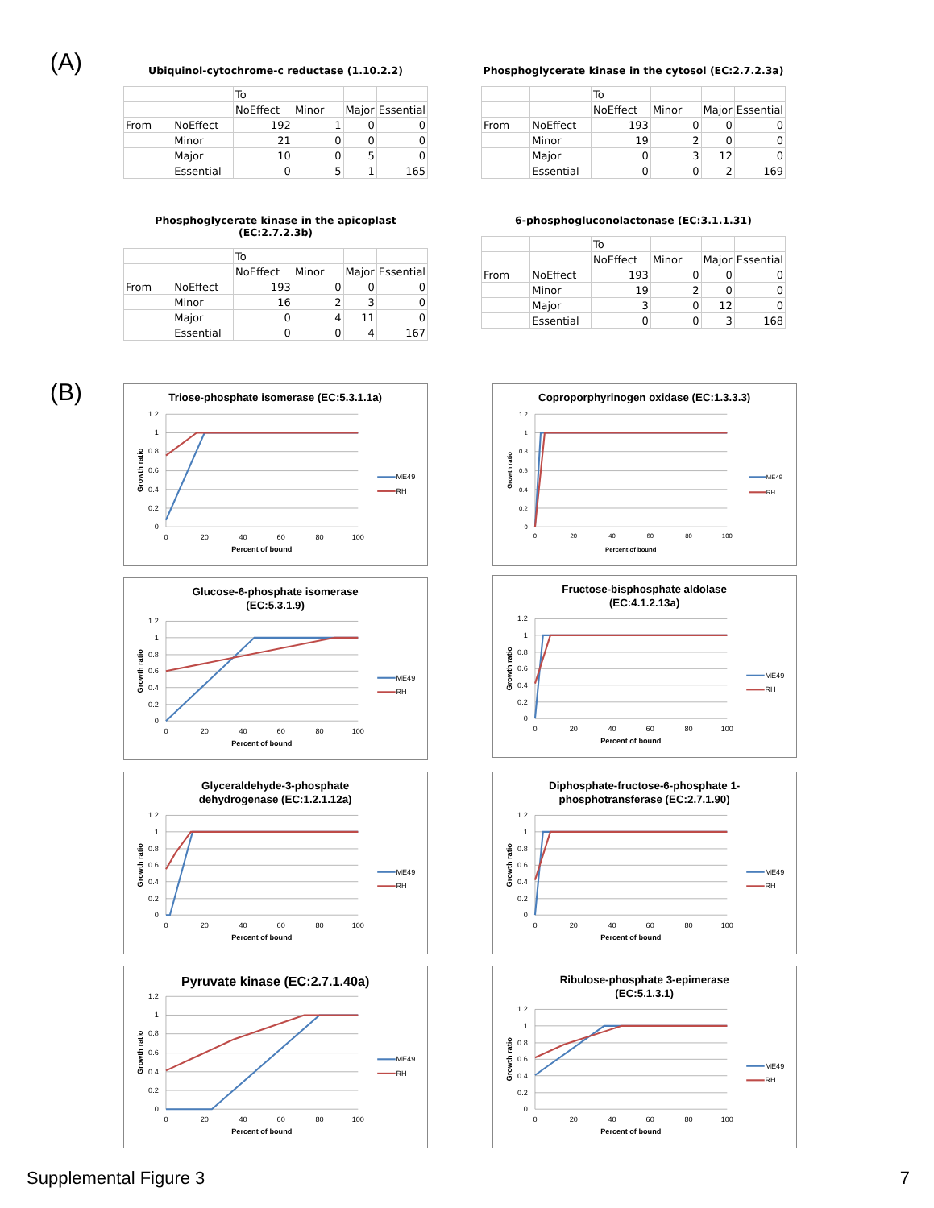(A)
Ubiquinol-cytochrome-c reductase (1.10.2.2)
| | | To | | | |
| | | NoEffect | Minor | Major | Essential |
| From | NoEffect | 192 | 1 | 0 | 0 |
| | Minor | 21 | 0 | 0 | 0 |
| | Major | 10 | 0 | 5 | 0 |
| | Essential | 0 | 5 | 1 | 165 |
Phosphoglycerate kinase in the cytosol (EC:2.7.2.3a)
| | | To | | | |
| | | NoEffect | Minor | Major | Essential |
| From | NoEffect | 193 | 0 | 0 | 0 |
| | Minor | 19 | 2 | 0 | 0 |
| | Major | 0 | 3 | 12 | 0 |
| | Essential | 0 | 0 | 2 | 169 |
Phosphoglycerate kinase in the apicoplast (EC:2.7.2.3b)
| | | To | | | |
| | | NoEffect | Minor | Major | Essential |
| From | NoEffect | 193 | 0 | 0 | 0 |
| | Minor | 16 | 2 | 3 | 0 |
| | Major | 0 | 4 | 11 | 0 |
| | Essential | 0 | 0 | 4 | 167 |
6-phosphogluconolactonase (EC:3.1.1.31)
| | | To | | | |
| | | NoEffect | Minor | Major | Essential |
| From | NoEffect | 193 | 0 | 0 | 0 |
| | Minor | 19 | 2 | 0 | 0 |
| | Major | 3 | 0 | 12 | 0 |
| | Essential | 0 | 0 | 3 | 168 |
(B)
Triose-phosphate isomerase (EC:5.3.1.1a)
1.2
1
0.8
0.6
0.4
0.2
0
0
20
40
60
80
100
Percent of bound
Growth ratio
ME49
RH
Coproporphyrinogen oxidase (EC:1.3.3.3)
1.2
1
0.8
0.6
0.4
0.2
0
0
20
40
60
80
100
Percent of bound
Growth ratio
ME49
RH
Glucose-6-phosphate isomerase
(EC:5.3.1.9)
1.2
1
0.8
0.6
0.4
0.2
0
0
20
40
60
80
100
Percent of bound
Growth ratio
ME49
RH
Fructose-bisphosphate aldolase
(EC:4.1.2.13a)
1.2
1
0.8
0.6
0.4
0.2
0
0
20
40
60
80
100
Percent of bound
Growth ratio
ME49
RH
Glyceraldehyde-3-phosphate
dehydrogenase (EC:1.2.1.12a)
1.2
1
0.8
0.6
0.4
0.2
0
0
20
40
60
80
100
Percent of bound
Growth ratio
ME49
RH
Diphosphate-fructose-6-phosphate 1-
phosphotransferase (EC:2.7.1.90)
1.2
1
0.8
0.6
0.4
0.2
0
0
20
40
60
80
100
Percent of bound
Growth ratio
ME49
RH
Pyruvate kinase (EC:2.7.1.40a)
1.2
1
0.8
0.6
0.4
0.2
0
0
20
40
60
80
100
Percent of bound
Growth ratio
ME49
RH
Ribulose-phosphate 3-epimerase
(EC:5.1.3.1)
1.2
1
0.8
0.6
0.4
0.2
0
0
20
40
60
80
100
Percent of bound
Growth ratio
ME49
RH
Supplemental Figure 3 7